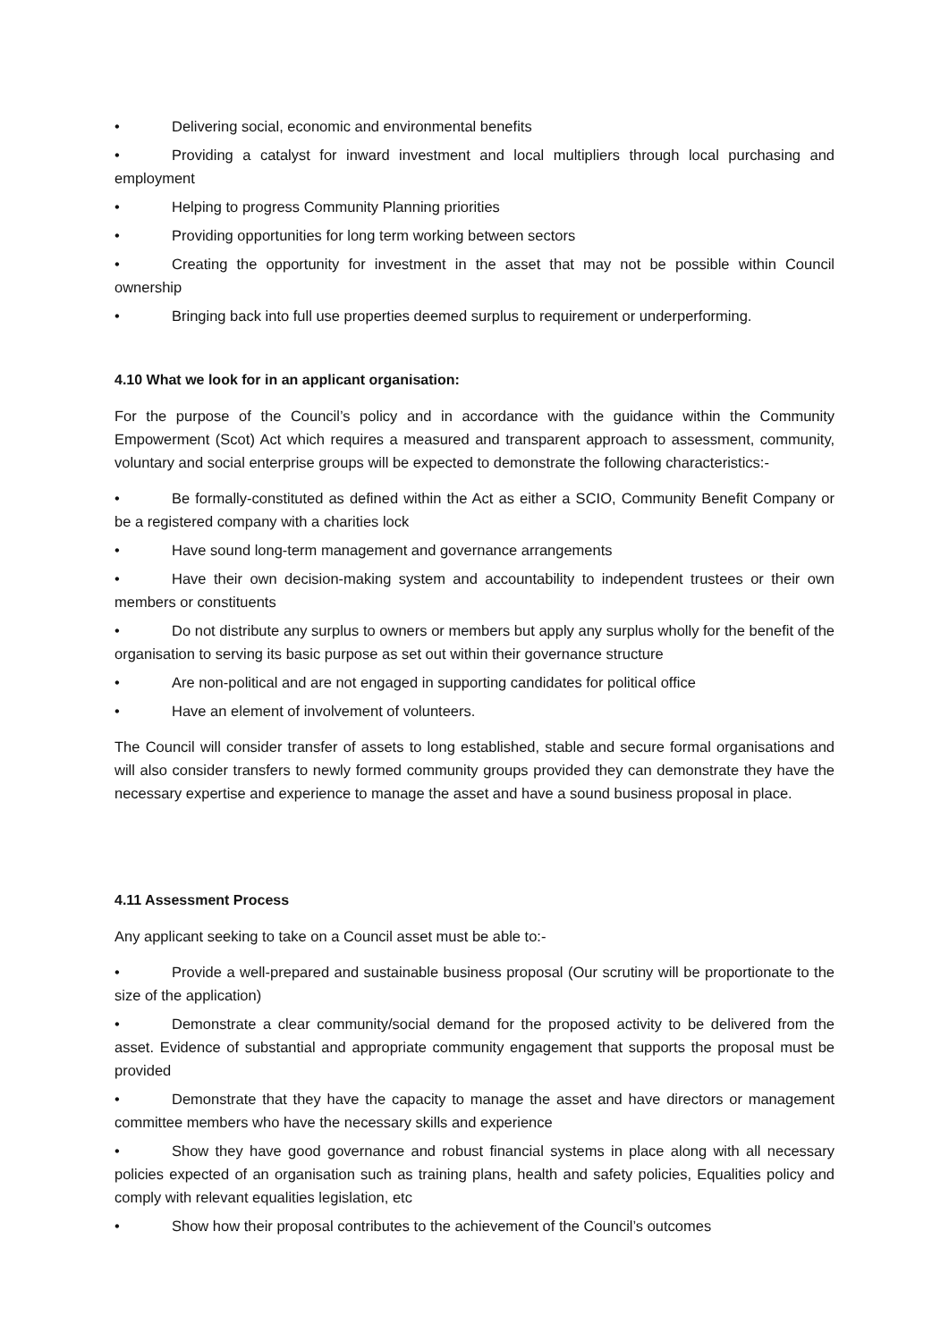• Delivering social, economic and environmental benefits
• Providing a catalyst for inward investment and local multipliers through local purchasing and employment
• Helping to progress Community Planning priorities
• Providing opportunities for long term working between sectors
• Creating the opportunity for investment in the asset that may not be possible within Council ownership
• Bringing back into full use properties deemed surplus to requirement or underperforming.
4.10 What we look for in an applicant organisation:
For the purpose of the Council’s policy and in accordance with the guidance within the Community Empowerment (Scot) Act which requires a measured and transparent approach to assessment, community, voluntary and social enterprise groups will be expected to demonstrate the following characteristics:-
• Be formally-constituted as defined within the Act as either a SCIO, Community Benefit Company or be a registered company with a charities lock
• Have sound long-term management and governance arrangements
• Have their own decision-making system and accountability to independent trustees or their own members or constituents
• Do not distribute any surplus to owners or members but apply any surplus wholly for the benefit of the organisation to serving its basic purpose as set out within their governance structure
• Are non-political and are not engaged in supporting candidates for political office
• Have an element of involvement of volunteers.
The Council will consider transfer of assets to long established, stable and secure formal organisations and will also consider transfers to newly formed community groups provided they can demonstrate they have the necessary expertise and experience to manage the asset and have a sound business proposal in place.
4.11 Assessment Process
Any applicant seeking to take on a Council asset must be able to:-
• Provide a well-prepared and sustainable business proposal (Our scrutiny will be proportionate to the size of the application)
• Demonstrate a clear community/social demand for the proposed activity to be delivered from the asset. Evidence of substantial and appropriate community engagement that supports the proposal must be provided
• Demonstrate that they have the capacity to manage the asset and have directors or management committee members who have the necessary skills and experience
• Show they have good governance and robust financial systems in place along with all necessary policies expected of an organisation such as training plans, health and safety policies, Equalities policy and comply with relevant equalities legislation, etc
• Show how their proposal contributes to the achievement of the Council’s outcomes